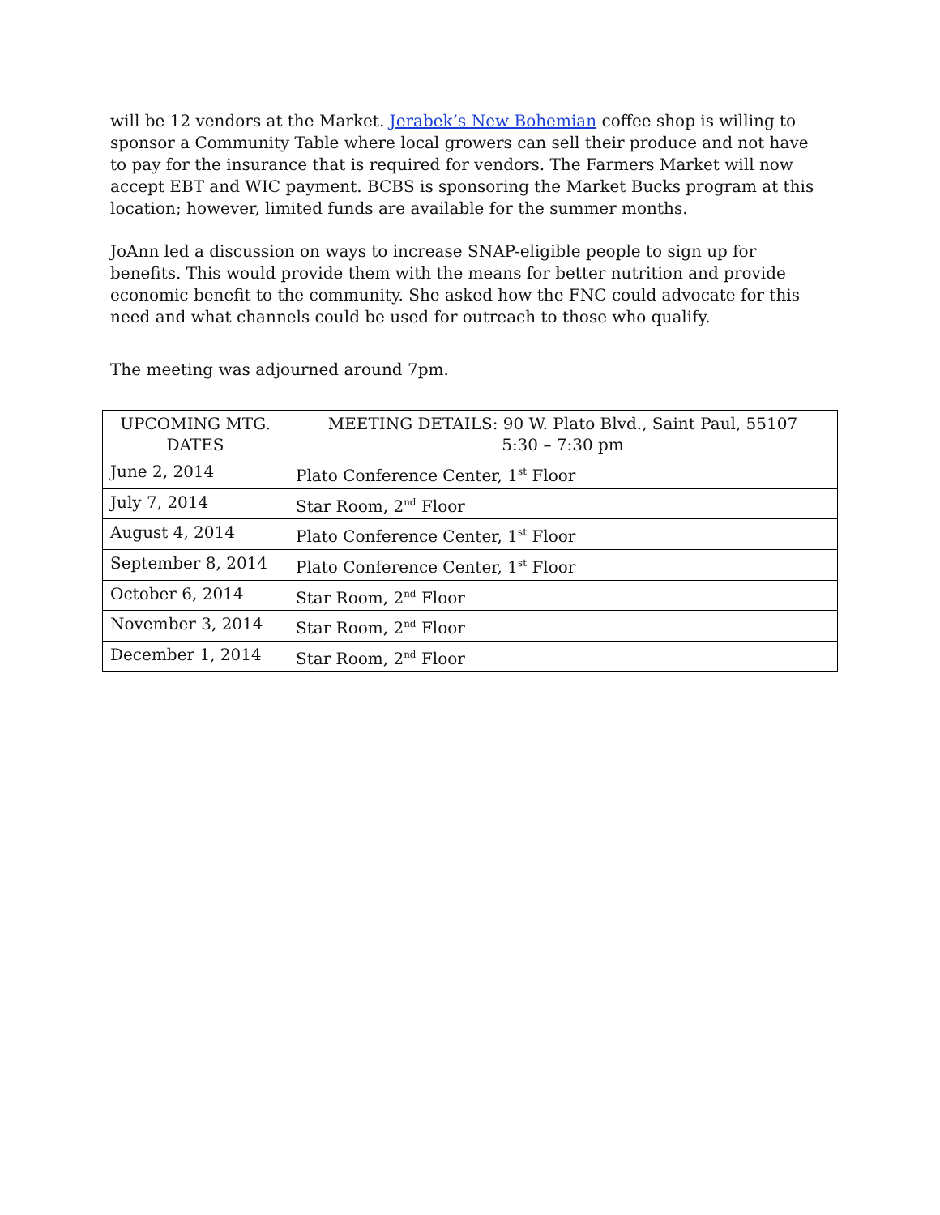will be 12 vendors at the Market. Jerabek’s New Bohemian coffee shop is willing to sponsor a Community Table where local growers can sell their produce and not have to pay for the insurance that is required for vendors. The Farmers Market will now accept EBT and WIC payment. BCBS is sponsoring the Market Bucks program at this location; however, limited funds are available for the summer months.
JoAnn led a discussion on ways to increase SNAP-eligible people to sign up for benefits. This would provide them with the means for better nutrition and provide economic benefit to the community. She asked how the FNC could advocate for this need and what channels could be used for outreach to those who qualify.
The meeting was adjourned around 7pm.
| UPCOMING MTG. DATES | MEETING DETAILS: 90 W. Plato Blvd., Saint Paul, 55107 5:30 – 7:30 pm |
| June 2, 2014 | Plato Conference Center, 1<sup>st</sup> Floor |
| July 7, 2014 | Star Room, 2<sup>nd</sup> Floor |
| August 4, 2014 | Plato Conference Center, 1<sup>st</sup> Floor |
| September 8, 2014 | Plato Conference Center, 1<sup>st</sup> Floor |
| October 6, 2014 | Star Room, 2<sup>nd</sup> Floor |
| November 3, 2014 | Star Room, 2<sup>nd</sup> Floor |
| December 1, 2014 | Star Room, 2<sup>nd</sup> Floor |